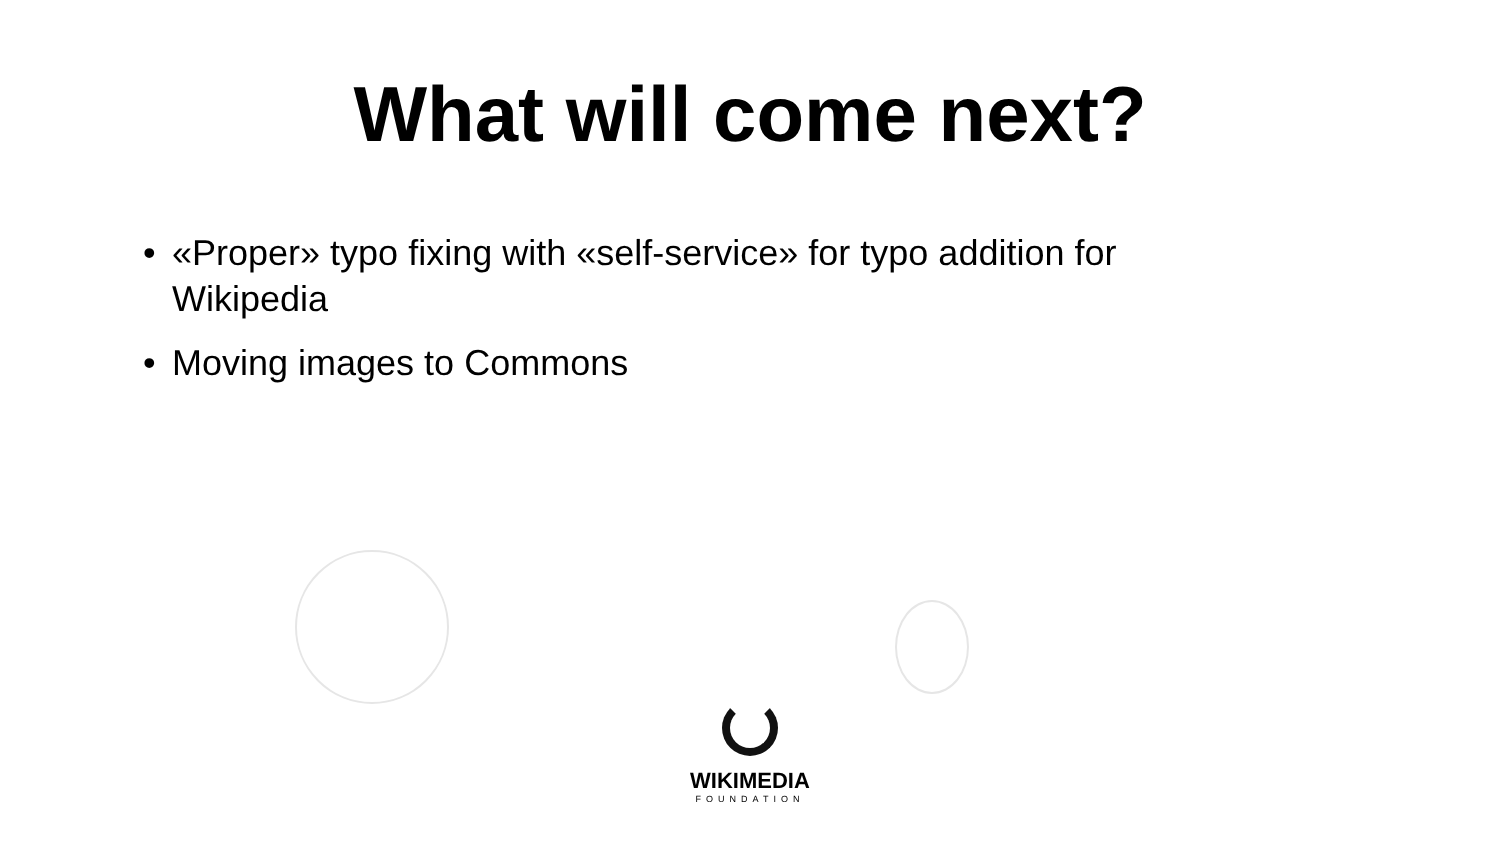What will come next?
• «Proper» typo fixing with «self-service» for typo addition for Wikipedia
• Moving images to Commons
WIKIMEDIA
FOUNDATION